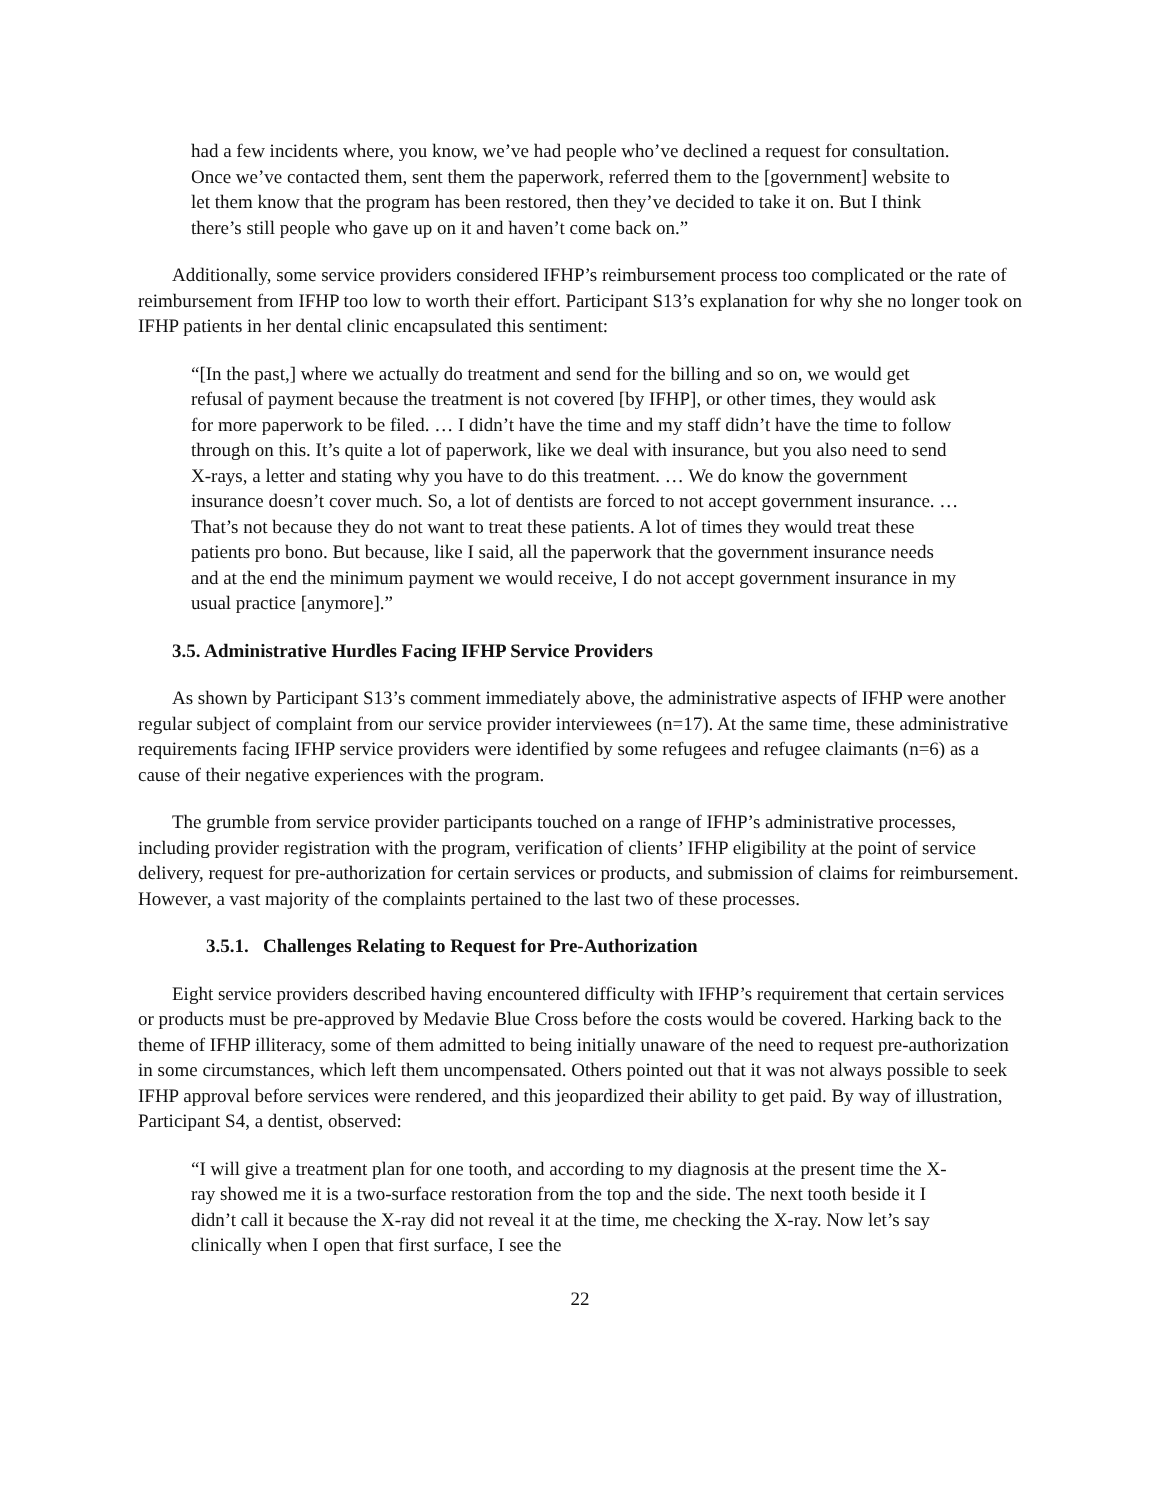had a few incidents where, you know, we’ve had people who’ve declined a request for consultation. Once we’ve contacted them, sent them the paperwork, referred them to the [government] website to let them know that the program has been restored, then they’ve decided to take it on. But I think there’s still people who gave up on it and haven’t come back on.”
Additionally, some service providers considered IFHP’s reimbursement process too complicated or the rate of reimbursement from IFHP too low to worth their effort. Participant S13’s explanation for why she no longer took on IFHP patients in her dental clinic encapsulated this sentiment:
“[In the past,] where we actually do treatment and send for the billing and so on, we would get refusal of payment because the treatment is not covered [by IFHP], or other times, they would ask for more paperwork to be filed. … I didn’t have the time and my staff didn’t have the time to follow through on this. It’s quite a lot of paperwork, like we deal with insurance, but you also need to send X-rays, a letter and stating why you have to do this treatment. … We do know the government insurance doesn’t cover much. So, a lot of dentists are forced to not accept government insurance. … That’s not because they do not want to treat these patients. A lot of times they would treat these patients pro bono. But because, like I said, all the paperwork that the government insurance needs and at the end the minimum payment we would receive, I do not accept government insurance in my usual practice [anymore].”
3.5. Administrative Hurdles Facing IFHP Service Providers
As shown by Participant S13’s comment immediately above, the administrative aspects of IFHP were another regular subject of complaint from our service provider interviewees (n=17). At the same time, these administrative requirements facing IFHP service providers were identified by some refugees and refugee claimants (n=6) as a cause of their negative experiences with the program.
The grumble from service provider participants touched on a range of IFHP’s administrative processes, including provider registration with the program, verification of clients’ IFHP eligibility at the point of service delivery, request for pre-authorization for certain services or products, and submission of claims for reimbursement. However, a vast majority of the complaints pertained to the last two of these processes.
3.5.1. Challenges Relating to Request for Pre-Authorization
Eight service providers described having encountered difficulty with IFHP’s requirement that certain services or products must be pre-approved by Medavie Blue Cross before the costs would be covered. Harking back to the theme of IFHP illiteracy, some of them admitted to being initially unaware of the need to request pre-authorization in some circumstances, which left them uncompensated. Others pointed out that it was not always possible to seek IFHP approval before services were rendered, and this jeopardized their ability to get paid. By way of illustration, Participant S4, a dentist, observed:
“I will give a treatment plan for one tooth, and according to my diagnosis at the present time the X-ray showed me it is a two-surface restoration from the top and the side. The next tooth beside it I didn’t call it because the X-ray did not reveal it at the time, me checking the X-ray. Now let’s say clinically when I open that first surface, I see the
22